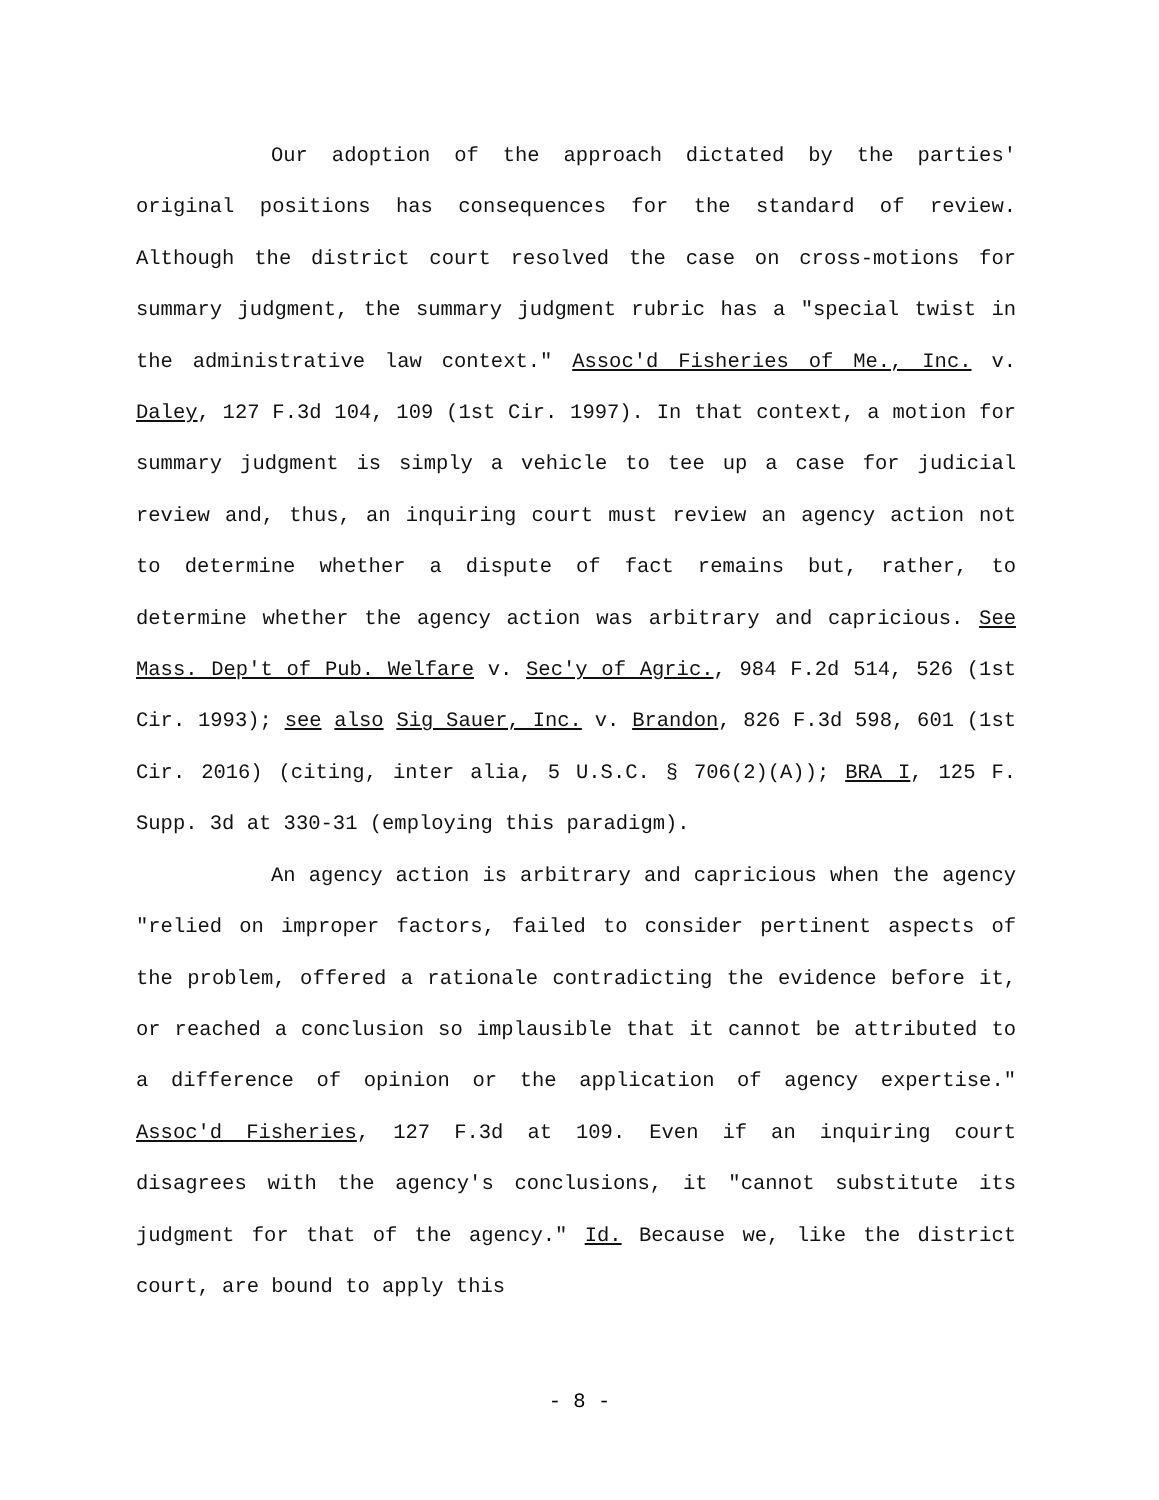Our adoption of the approach dictated by the parties' original positions has consequences for the standard of review. Although the district court resolved the case on cross-motions for summary judgment, the summary judgment rubric has a "special twist in the administrative law context." Assoc'd Fisheries of Me., Inc. v. Daley, 127 F.3d 104, 109 (1st Cir. 1997). In that context, a motion for summary judgment is simply a vehicle to tee up a case for judicial review and, thus, an inquiring court must review an agency action not to determine whether a dispute of fact remains but, rather, to determine whether the agency action was arbitrary and capricious. See Mass. Dep't of Pub. Welfare v. Sec'y of Agric., 984 F.2d 514, 526 (1st Cir. 1993); see also Sig Sauer, Inc. v. Brandon, 826 F.3d 598, 601 (1st Cir. 2016) (citing, inter alia, 5 U.S.C. § 706(2)(A)); BRA I, 125 F. Supp. 3d at 330-31 (employing this paradigm).
An agency action is arbitrary and capricious when the agency "relied on improper factors, failed to consider pertinent aspects of the problem, offered a rationale contradicting the evidence before it, or reached a conclusion so implausible that it cannot be attributed to a difference of opinion or the application of agency expertise." Assoc'd Fisheries, 127 F.3d at 109. Even if an inquiring court disagrees with the agency's conclusions, it "cannot substitute its judgment for that of the agency." Id. Because we, like the district court, are bound to apply this
- 8 -